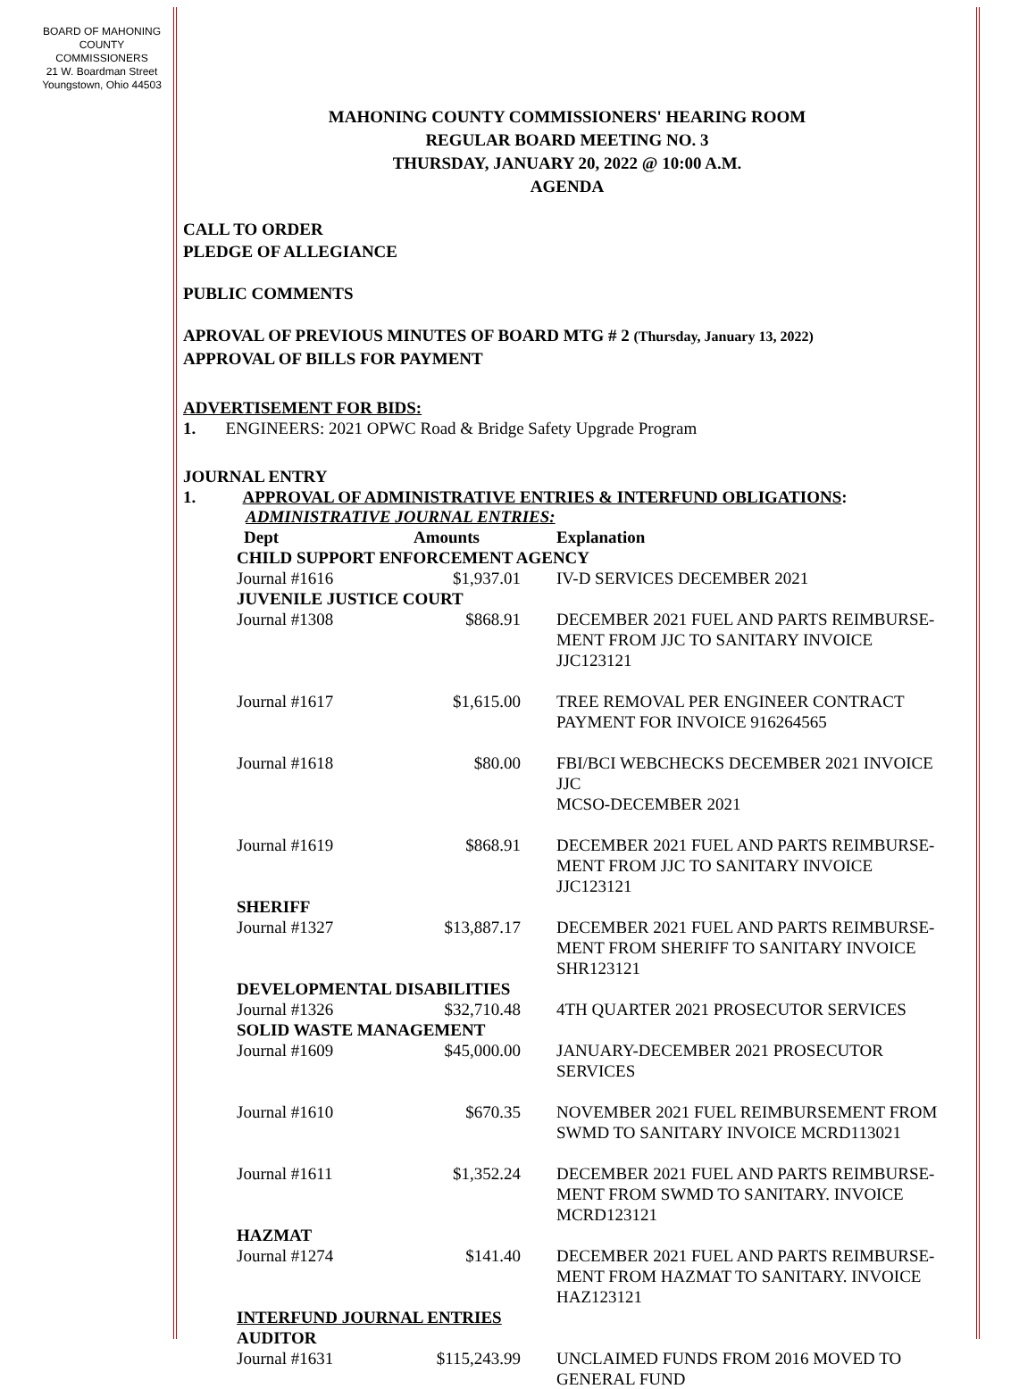BOARD OF MAHONING
COUNTY COMMISSIONERS
21 W. Boardman Street
Youngstown, Ohio 44503
MAHONING COUNTY COMMISSIONERS' HEARING ROOM
REGULAR BOARD MEETING NO. 3
THURSDAY, JANUARY 20, 2022 @ 10:00 A.M.
AGENDA
CALL TO ORDER
PLEDGE OF ALLEGIANCE
PUBLIC COMMENTS
APROVAL OF PREVIOUS MINUTES OF BOARD MTG # 2 (Thursday, January 13, 2022)
APPROVAL OF BILLS FOR PAYMENT
ADVERTISEMENT FOR BIDS:
1. ENGINEERS: 2021 OPWC Road & Bridge Safety Upgrade Program
JOURNAL ENTRY
1. APPROVAL OF ADMINISTRATIVE ENTRIES & INTERFUND OBLIGATIONS:
ADMINISTRATIVE JOURNAL ENTRIES:
| Dept | Amounts | Explanation |
| --- | --- | --- |
| CHILD SUPPORT ENFORCEMENT AGENCY | | |
| Journal #1616 | $1,937.01 | IV-D SERVICES DECEMBER 2021 |
| JUVENILE JUSTICE COURT | | |
| Journal #1308 | $868.91 | DECEMBER 2021 FUEL AND PARTS REIMBURSE- MENT FROM JJC TO SANITARY INVOICE JJC123121 |
| Journal #1617 | $1,615.00 | TREE REMOVAL PER ENGINEER CONTRACT PAYMENT FOR INVOICE 916264565 |
| Journal #1618 | $80.00 | FBI/BCI WEBCHECKS DECEMBER 2021 INVOICE JJC MCSO-DECEMBER 2021 |
| Journal #1619 | $868.91 | DECEMBER 2021 FUEL AND PARTS REIMBURSE- MENT FROM JJC TO SANITARY INVOICE JJC123121 |
| SHERIFF | | |
| Journal #1327 | $13,887.17 | DECEMBER 2021 FUEL AND PARTS REIMBURSE- MENT FROM SHERIFF TO SANITARY INVOICE SHR123121 |
| DEVELOPMENTAL DISABILITIES | | |
| Journal #1326 | $32,710.48 | 4TH QUARTER 2021 PROSECUTOR SERVICES |
| SOLID WASTE MANAGEMENT | | |
| Journal #1609 | $45,000.00 | JANUARY-DECEMBER 2021 PROSECUTOR SERVICES |
| Journal #1610 | $670.35 | NOVEMBER 2021 FUEL REIMBURSEMENT FROM SWMD TO SANITARY INVOICE MCRD113021 |
| Journal #1611 | $1,352.24 | DECEMBER 2021 FUEL AND PARTS REIMBURSE- MENT FROM SWMD TO SANITARY. INVOICE MCRD123121 |
| HAZMAT | | |
| Journal #1274 | $141.40 | DECEMBER 2021 FUEL AND PARTS REIMBURSE- MENT FROM HAZMAT TO SANITARY. INVOICE HAZ123121 |
| INTERFUND JOURNAL ENTRIES | | |
| AUDITOR | | |
| Journal #1631 | $115,243.99 | UNCLAIMED FUNDS FROM 2016 MOVED TO GENERAL FUND |